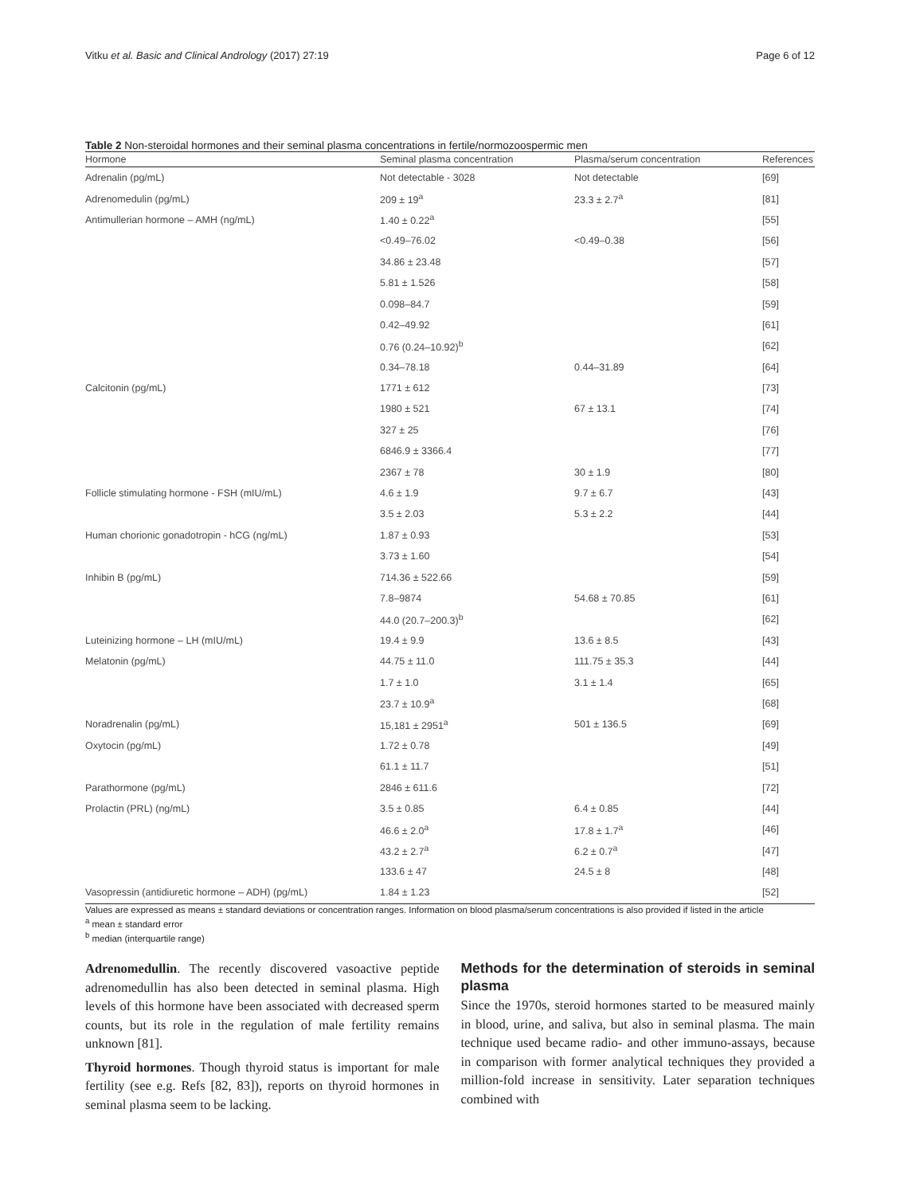Vitku et al. Basic and Clinical Andrology (2017) 27:19 Page 6 of 12
Table 2 Non-steroidal hormones and their seminal plasma concentrations in fertile/normozoospermic men
| Hormone | Seminal plasma concentration | Plasma/serum concentration | References |
| --- | --- | --- | --- |
| Adrenalin (pg/mL) | Not detectable - 3028 | Not detectable | [69] |
| Adrenomedulin (pg/mL) | 209 ± 19<sup>a</sup> | 23.3 ± 2.7<sup>a</sup> | [81] |
| Antimullerian hormone – AMH (ng/mL) | 1.40 ± 0.22<sup>a</sup> | | [55] |
| | <0.49–76.02 | <0.49–0.38 | [56] |
| | 34.86 ± 23.48 | | [57] |
| | 5.81 ± 1.526 | | [58] |
| | 0.098–84.7 | | [59] |
| | 0.42–49.92 | | [61] |
| | 0.76 (0.24–10.92)<sup>b</sup> | | [62] |
| | 0.34–78.18 | 0.44–31.89 | [64] |
| Calcitonin (pg/mL) | 1771 ± 612 | | [73] |
| | 1980 ± 521 | 67 ± 13.1 | [74] |
| | 327 ± 25 | | [76] |
| | 6846.9 ± 3366.4 | | [77] |
| | 2367 ± 78 | 30 ± 1.9 | [80] |
| Follicle stimulating hormone - FSH (mIU/mL) | 4.6 ± 1.9 | 9.7 ± 6.7 | [43] |
| | 3.5 ± 2.03 | 5.3 ± 2.2 | [44] |
| Human chorionic gonadotropin - hCG (ng/mL) | 1.87 ± 0.93 | | [53] |
| | 3.73 ± 1.60 | | [54] |
| Inhibin B (pg/mL) | 714.36 ± 522.66 | | [59] |
| | 7.8–9874 | 54.68 ± 70.85 | [61] |
| | 44.0 (20.7–200.3)<sup>b</sup> | | [62] |
| Luteinizing hormone – LH (mIU/mL) | 19.4 ± 9.9 | 13.6 ± 8.5 | [43] |
| Melatonin (pg/mL) | 44.75 ± 11.0 | 111.75 ± 35.3 | [44] |
| | 1.7 ± 1.0 | 3.1 ± 1.4 | [65] |
| | 23.7 ± 10.9<sup>a</sup> | | [68] |
| Noradrenalin (pg/mL) | 15,181 ± 2951<sup>a</sup> | 501 ± 136.5 | [69] |
| Oxytocin (pg/mL) | 1.72 ± 0.78 | | [49] |
| | 61.1 ± 11.7 | | [51] |
| Parathormone (pg/mL) | 2846 ± 611.6 | | [72] |
| Prolactin (PRL) (ng/mL) | 3.5 ± 0.85 | 6.4 ± 0.85 | [44] |
| | 46.6 ± 2.0<sup>a</sup> | 17.8 ± 1.7<sup>a</sup> | [46] |
| | 43.2 ± 2.7<sup>a</sup> | 6.2 ± 0.7<sup>a</sup> | [47] |
| | 133.6 ± 47 | 24.5 ± 8 | [48] |
| Vasopressin (antidiuretic hormone – ADH) (pg/mL) | 1.84 ± 1.23 | | [52] |
Values are expressed as means ± standard deviations or concentration ranges. Information on blood plasma/serum concentrations is also provided if listed in the article
<sup>a</sup> mean ± standard error
<sup>b</sup> median (interquartile range)
Adrenomedullin. The recently discovered vasoactive peptide adrenomedullin has also been detected in seminal plasma. High levels of this hormone have been associated with decreased sperm counts, but its role in the regulation of male fertility remains unknown [81].
Thyroid hormones. Though thyroid status is important for male fertility (see e.g. Refs [82, 83]), reports on thyroid hormones in seminal plasma seem to be lacking.
Methods for the determination of steroids in seminal plasma
Since the 1970s, steroid hormones started to be measured mainly in blood, urine, and saliva, but also in seminal plasma. The main technique used became radio- and other immuno-assays, because in comparison with former analytical techniques they provided a million-fold increase in sensitivity. Later separation techniques combined with